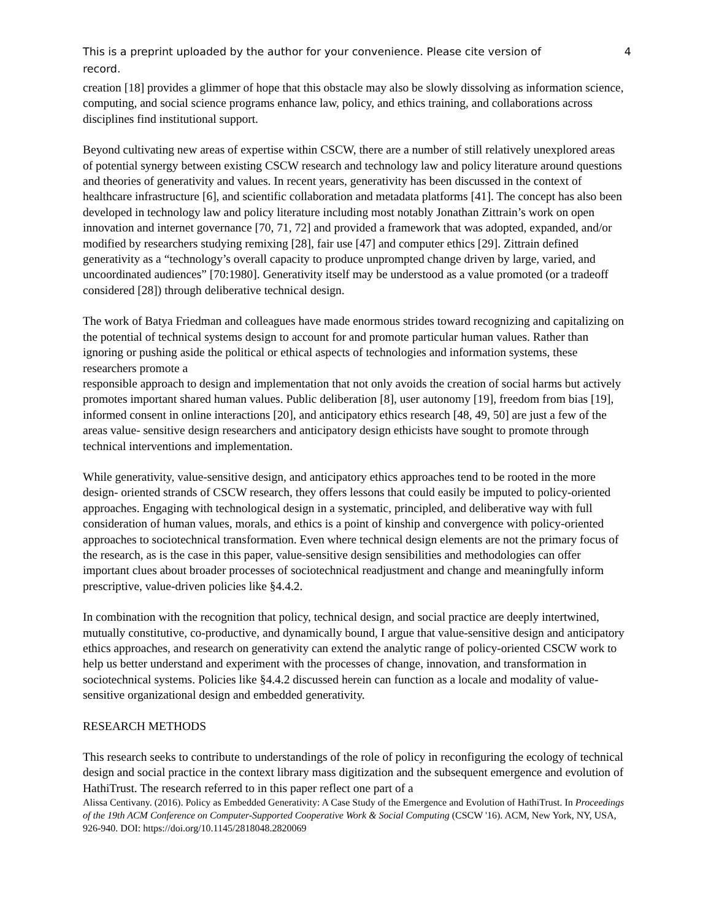This is a preprint uploaded by the author for your convenience. Please cite version of
record. 4
creation [18] provides a glimmer of hope that this obstacle may also be slowly dissolving as information science, computing, and social science programs enhance law, policy, and ethics training, and collaborations across disciplines find institutional support.
Beyond cultivating new areas of expertise within CSCW, there are a number of still relatively unexplored areas of potential synergy between existing CSCW research and technology law and policy literature around questions and theories of generativity and values. In recent years, generativity has been discussed in the context of healthcare infrastructure [6], and scientific collaboration and metadata platforms [41]. The concept has also been developed in technology law and policy literature including most notably Jonathan Zittrain’s work on open innovation and internet governance [70, 71, 72] and provided a framework that was adopted, expanded, and/or modified by researchers studying remixing [28], fair use [47] and computer ethics [29]. Zittrain defined generativity as a “technology’s overall capacity to produce unprompted change driven by large, varied, and uncoordinated audiences” [70:1980]. Generativity itself may be understood as a value promoted (or a tradeoff considered [28]) through deliberative technical design.
The work of Batya Friedman and colleagues have made enormous strides toward recognizing and capitalizing on the potential of technical systems design to account for and promote particular human values. Rather than ignoring or pushing aside the political or ethical aspects of technologies and information systems, these researchers promote a
responsible approach to design and implementation that not only avoids the creation of social harms but actively promotes important shared human values. Public deliberation [8], user autonomy [19], freedom from bias [19], informed consent in online interactions [20], and anticipatory ethics research [48, 49, 50] are just a few of the areas value- sensitive design researchers and anticipatory design ethicists have sought to promote through technical interventions and implementation.
While generativity, value-sensitive design, and anticipatory ethics approaches tend to be rooted in the more design- oriented strands of CSCW research, they offers lessons that could easily be imputed to policy-oriented approaches. Engaging with technological design in a systematic, principled, and deliberative way with full consideration of human values, morals, and ethics is a point of kinship and convergence with policy-oriented approaches to sociotechnical transformation. Even where technical design elements are not the primary focus of the research, as is the case in this paper, value-sensitive design sensibilities and methodologies can offer important clues about broader processes of sociotechnical readjustment and change and meaningfully inform prescriptive, value-driven policies like §4.4.2.
In combination with the recognition that policy, technical design, and social practice are deeply intertwined, mutually constitutive, co-productive, and dynamically bound, I argue that value-sensitive design and anticipatory ethics approaches, and research on generativity can extend the analytic range of policy-oriented CSCW work to help us better understand and experiment with the processes of change, innovation, and transformation in sociotechnical systems. Policies like §4.4.2 discussed herein can function as a locale and modality of value-sensitive organizational design and embedded generativity.
RESEARCH METHODS
This research seeks to contribute to understandings of the role of policy in reconfiguring the ecology of technical design and social practice in the context library mass digitization and the subsequent emergence and evolution of HathiTrust. The research referred to in this paper reflect one part of a
Alissa Centivany. (2016). Policy as Embedded Generativity: A Case Study of the Emergence and Evolution of HathiTrust. In Proceedings of the 19th ACM Conference on Computer-Supported Cooperative Work & Social Computing (CSCW '16). ACM, New York, NY, USA, 926-940. DOI: https://doi.org/10.1145/2818048.2820069